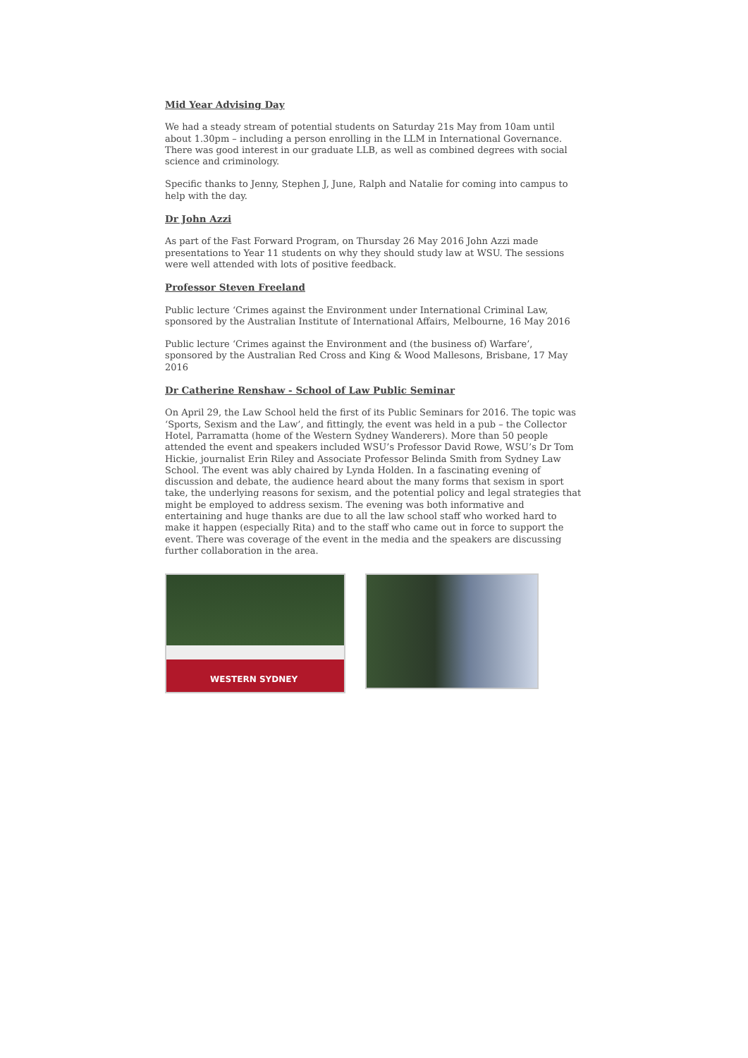Mid Year Advising Day
We had a steady stream of potential students on Saturday 21s May from 10am until about 1.30pm – including a person enrolling in the LLM in International Governance. There was good interest in our graduate LLB, as well as combined degrees with social science and criminology.
Specific thanks to Jenny, Stephen J, June, Ralph and Natalie for coming into campus to help with the day.
Dr John Azzi
As part of the Fast Forward Program, on Thursday 26 May 2016 John Azzi made presentations to Year 11 students on why they should study law at WSU. The sessions were well attended with lots of positive feedback.
Professor Steven Freeland
Public lecture ‘Crimes against the Environment under International Criminal Law, sponsored by the Australian Institute of International Affairs, Melbourne, 16 May 2016
Public lecture ‘Crimes against the Environment and (the business of) Warfare’, sponsored by the Australian Red Cross and King & Wood Mallesons, Brisbane, 17 May 2016
Dr Catherine Renshaw - School of Law Public Seminar
On April 29, the Law School held the first of its Public Seminars for 2016. The topic was ‘Sports, Sexism and the Law’, and fittingly, the event was held in a pub – the Collector Hotel, Parramatta (home of the Western Sydney Wanderers). More than 50 people attended the event and speakers included WSU’s Professor David Rowe, WSU’s Dr Tom Hickie, journalist Erin Riley and Associate Professor Belinda Smith from Sydney Law School. The event was ably chaired by Lynda Holden. In a fascinating evening of discussion and debate, the audience heard about the many forms that sexism in sport take, the underlying reasons for sexism, and the potential policy and legal strategies that might be employed to address sexism. The evening was both informative and entertaining and huge thanks are due to all the law school staff who worked hard to make it happen (especially Rita) and to the staff who came out in force to support the event. There was coverage of the event in the media and the speakers are discussing further collaboration in the area.
WESTERN SYDNEY